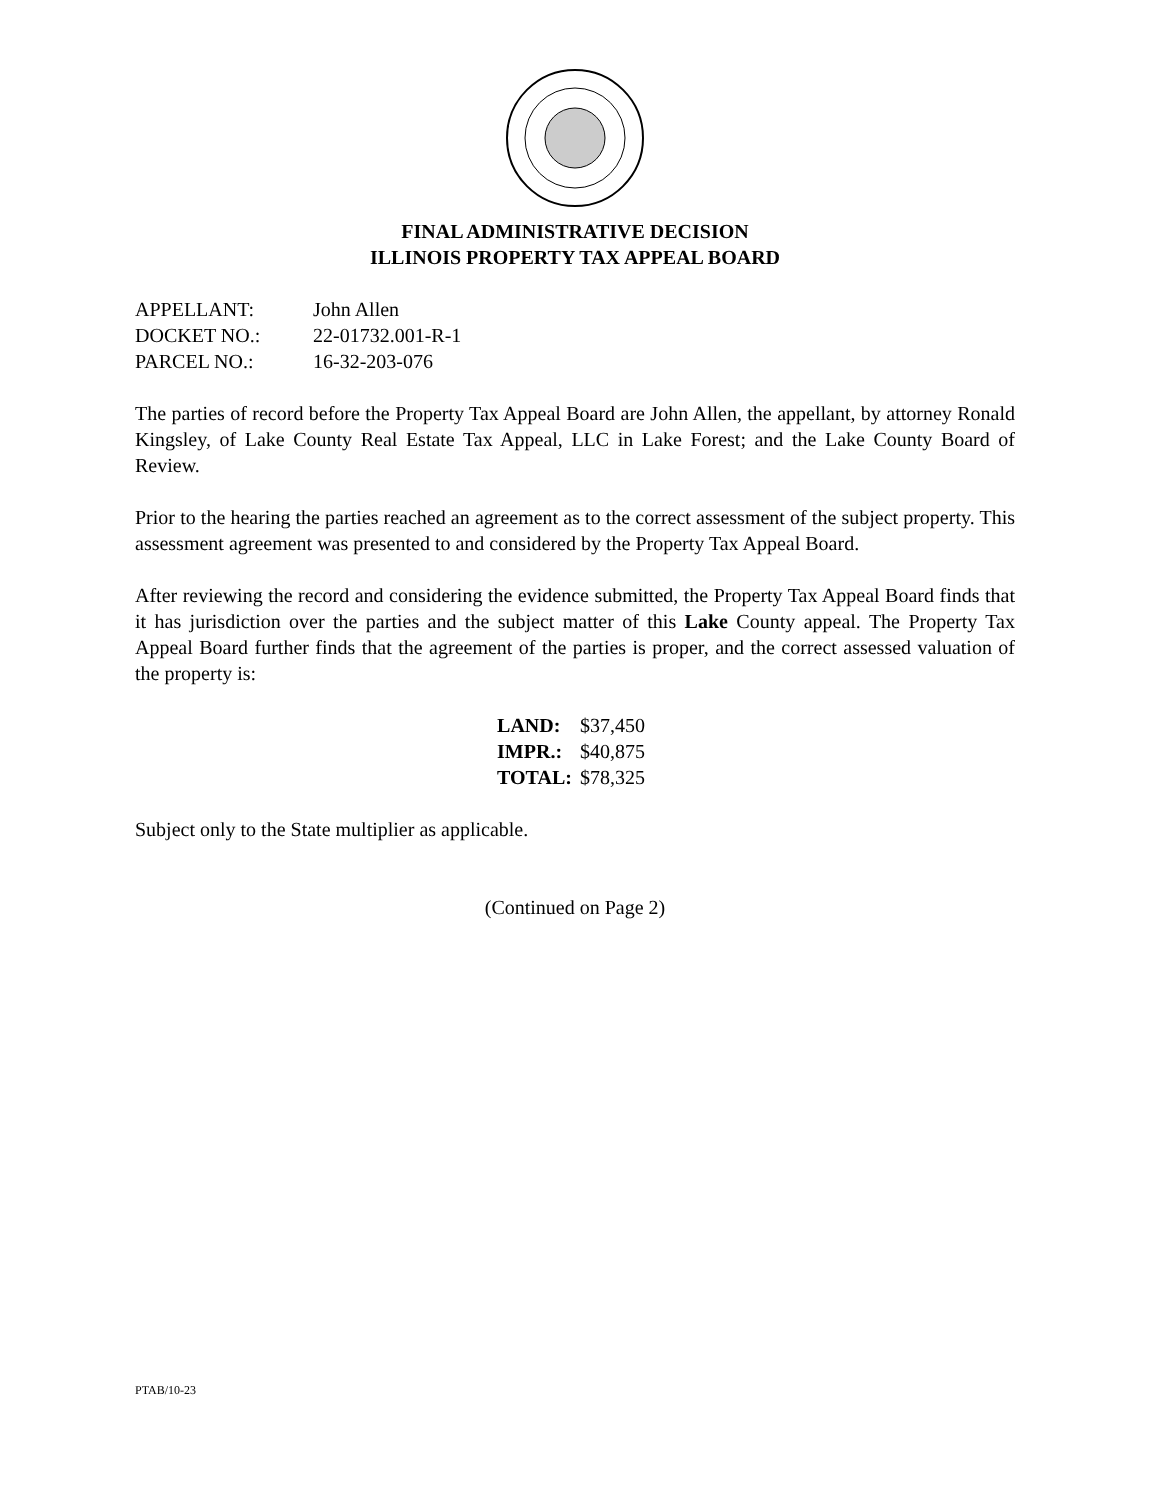FINAL ADMINISTRATIVE DECISION
ILLINOIS PROPERTY TAX APPEAL BOARD
| APPELLANT: | John Allen |
| DOCKET NO.: | 22-01732.001-R-1 |
| PARCEL NO.: | 16-32-203-076 |
The parties of record before the Property Tax Appeal Board are John Allen, the appellant, by attorney Ronald Kingsley, of Lake County Real Estate Tax Appeal, LLC in Lake Forest; and the Lake County Board of Review.
Prior to the hearing the parties reached an agreement as to the correct assessment of the subject property. This assessment agreement was presented to and considered by the Property Tax Appeal Board.
After reviewing the record and considering the evidence submitted, the Property Tax Appeal Board finds that it has jurisdiction over the parties and the subject matter of this Lake County appeal. The Property Tax Appeal Board further finds that the agreement of the parties is proper, and the correct assessed valuation of the property is:
| LAND: | $37,450 |
| IMPR.: | $40,875 |
| TOTAL: | $78,325 |
Subject only to the State multiplier as applicable.
(Continued on Page 2)
PTAB/10-23